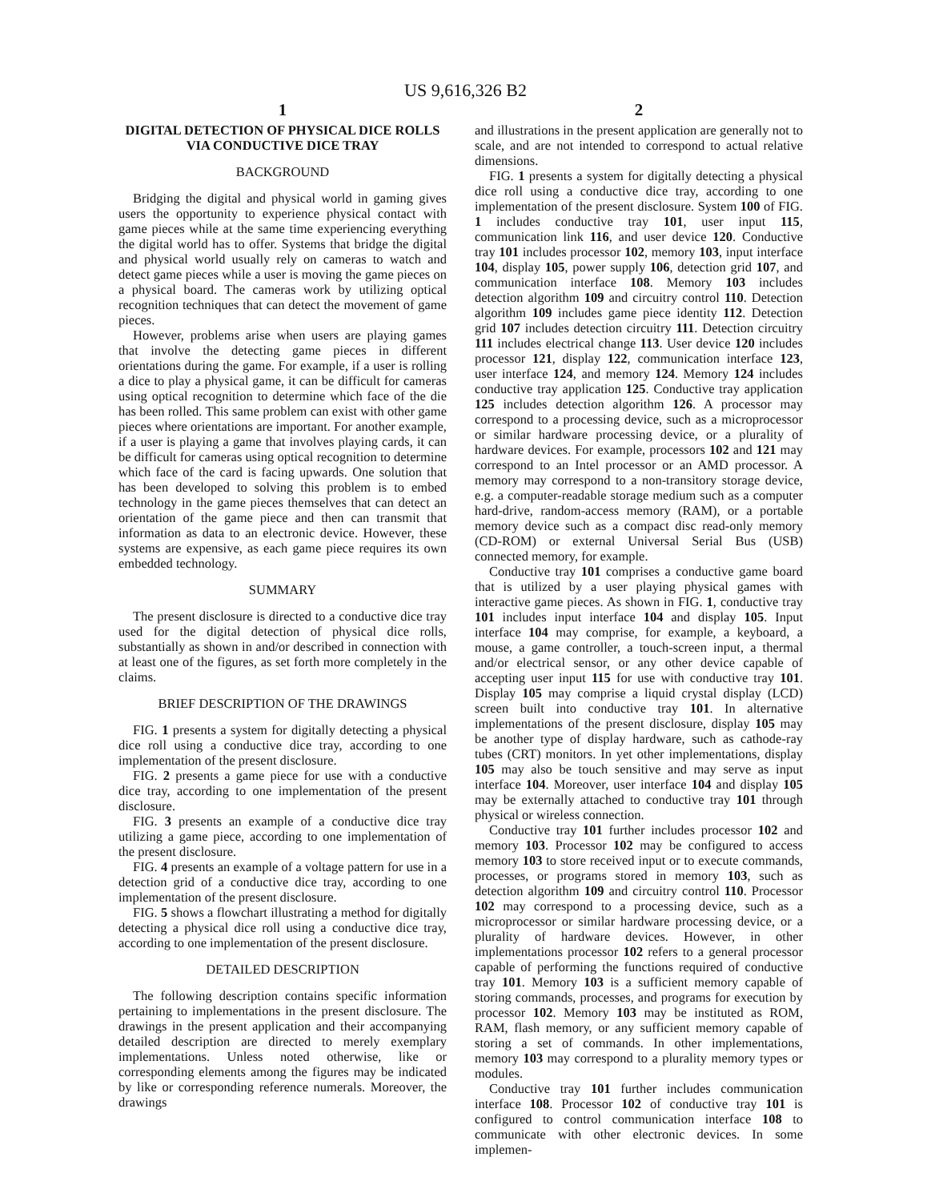US 9,616,326 B2
1
DIGITAL DETECTION OF PHYSICAL DICE ROLLS VIA CONDUCTIVE DICE TRAY
BACKGROUND
Bridging the digital and physical world in gaming gives users the opportunity to experience physical contact with game pieces while at the same time experiencing everything the digital world has to offer. Systems that bridge the digital and physical world usually rely on cameras to watch and detect game pieces while a user is moving the game pieces on a physical board. The cameras work by utilizing optical recognition techniques that can detect the movement of game pieces.
However, problems arise when users are playing games that involve the detecting game pieces in different orientations during the game. For example, if a user is rolling a dice to play a physical game, it can be difficult for cameras using optical recognition to determine which face of the die has been rolled. This same problem can exist with other game pieces where orientations are important. For another example, if a user is playing a game that involves playing cards, it can be difficult for cameras using optical recognition to determine which face of the card is facing upwards. One solution that has been developed to solving this problem is to embed technology in the game pieces themselves that can detect an orientation of the game piece and then can transmit that information as data to an electronic device. However, these systems are expensive, as each game piece requires its own embedded technology.
SUMMARY
The present disclosure is directed to a conductive dice tray used for the digital detection of physical dice rolls, substantially as shown in and/or described in connection with at least one of the figures, as set forth more completely in the claims.
BRIEF DESCRIPTION OF THE DRAWINGS
FIG. 1 presents a system for digitally detecting a physical dice roll using a conductive dice tray, according to one implementation of the present disclosure.
FIG. 2 presents a game piece for use with a conductive dice tray, according to one implementation of the present disclosure.
FIG. 3 presents an example of a conductive dice tray utilizing a game piece, according to one implementation of the present disclosure.
FIG. 4 presents an example of a voltage pattern for use in a detection grid of a conductive dice tray, according to one implementation of the present disclosure.
FIG. 5 shows a flowchart illustrating a method for digitally detecting a physical dice roll using a conductive dice tray, according to one implementation of the present disclosure.
DETAILED DESCRIPTION
The following description contains specific information pertaining to implementations in the present disclosure. The drawings in the present application and their accompanying detailed description are directed to merely exemplary implementations. Unless noted otherwise, like or corresponding elements among the figures may be indicated by like or corresponding reference numerals. Moreover, the drawings
2
and illustrations in the present application are generally not to scale, and are not intended to correspond to actual relative dimensions.
FIG. 1 presents a system for digitally detecting a physical dice roll using a conductive dice tray, according to one implementation of the present disclosure. System 100 of FIG. 1 includes conductive tray 101, user input 115, communication link 116, and user device 120. Conductive tray 101 includes processor 102, memory 103, input interface 104, display 105, power supply 106, detection grid 107, and communication interface 108. Memory 103 includes detection algorithm 109 and circuitry control 110. Detection algorithm 109 includes game piece identity 112. Detection grid 107 includes detection circuitry 111. Detection circuitry 111 includes electrical change 113. User device 120 includes processor 121, display 122, communication interface 123, user interface 124, and memory 124. Memory 124 includes conductive tray application 125. Conductive tray application 125 includes detection algorithm 126. A processor may correspond to a processing device, such as a microprocessor or similar hardware processing device, or a plurality of hardware devices. For example, processors 102 and 121 may correspond to an Intel processor or an AMD processor. A memory may correspond to a non-transitory storage device, e.g. a computer-readable storage medium such as a computer hard-drive, random-access memory (RAM), or a portable memory device such as a compact disc read-only memory (CD-ROM) or external Universal Serial Bus (USB) connected memory, for example.
Conductive tray 101 comprises a conductive game board that is utilized by a user playing physical games with interactive game pieces. As shown in FIG. 1, conductive tray 101 includes input interface 104 and display 105. Input interface 104 may comprise, for example, a keyboard, a mouse, a game controller, a touch-screen input, a thermal and/or electrical sensor, or any other device capable of accepting user input 115 for use with conductive tray 101. Display 105 may comprise a liquid crystal display (LCD) screen built into conductive tray 101. In alternative implementations of the present disclosure, display 105 may be another type of display hardware, such as cathode-ray tubes (CRT) monitors. In yet other implementations, display 105 may also be touch sensitive and may serve as input interface 104. Moreover, user interface 104 and display 105 may be externally attached to conductive tray 101 through physical or wireless connection.
Conductive tray 101 further includes processor 102 and memory 103. Processor 102 may be configured to access memory 103 to store received input or to execute commands, processes, or programs stored in memory 103, such as detection algorithm 109 and circuitry control 110. Processor 102 may correspond to a processing device, such as a microprocessor or similar hardware processing device, or a plurality of hardware devices. However, in other implementations processor 102 refers to a general processor capable of performing the functions required of conductive tray 101. Memory 103 is a sufficient memory capable of storing commands, processes, and programs for execution by processor 102. Memory 103 may be instituted as ROM, RAM, flash memory, or any sufficient memory capable of storing a set of commands. In other implementations, memory 103 may correspond to a plurality memory types or modules.
Conductive tray 101 further includes communication interface 108. Processor 102 of conductive tray 101 is configured to control communication interface 108 to communicate with other electronic devices. In some implemen-